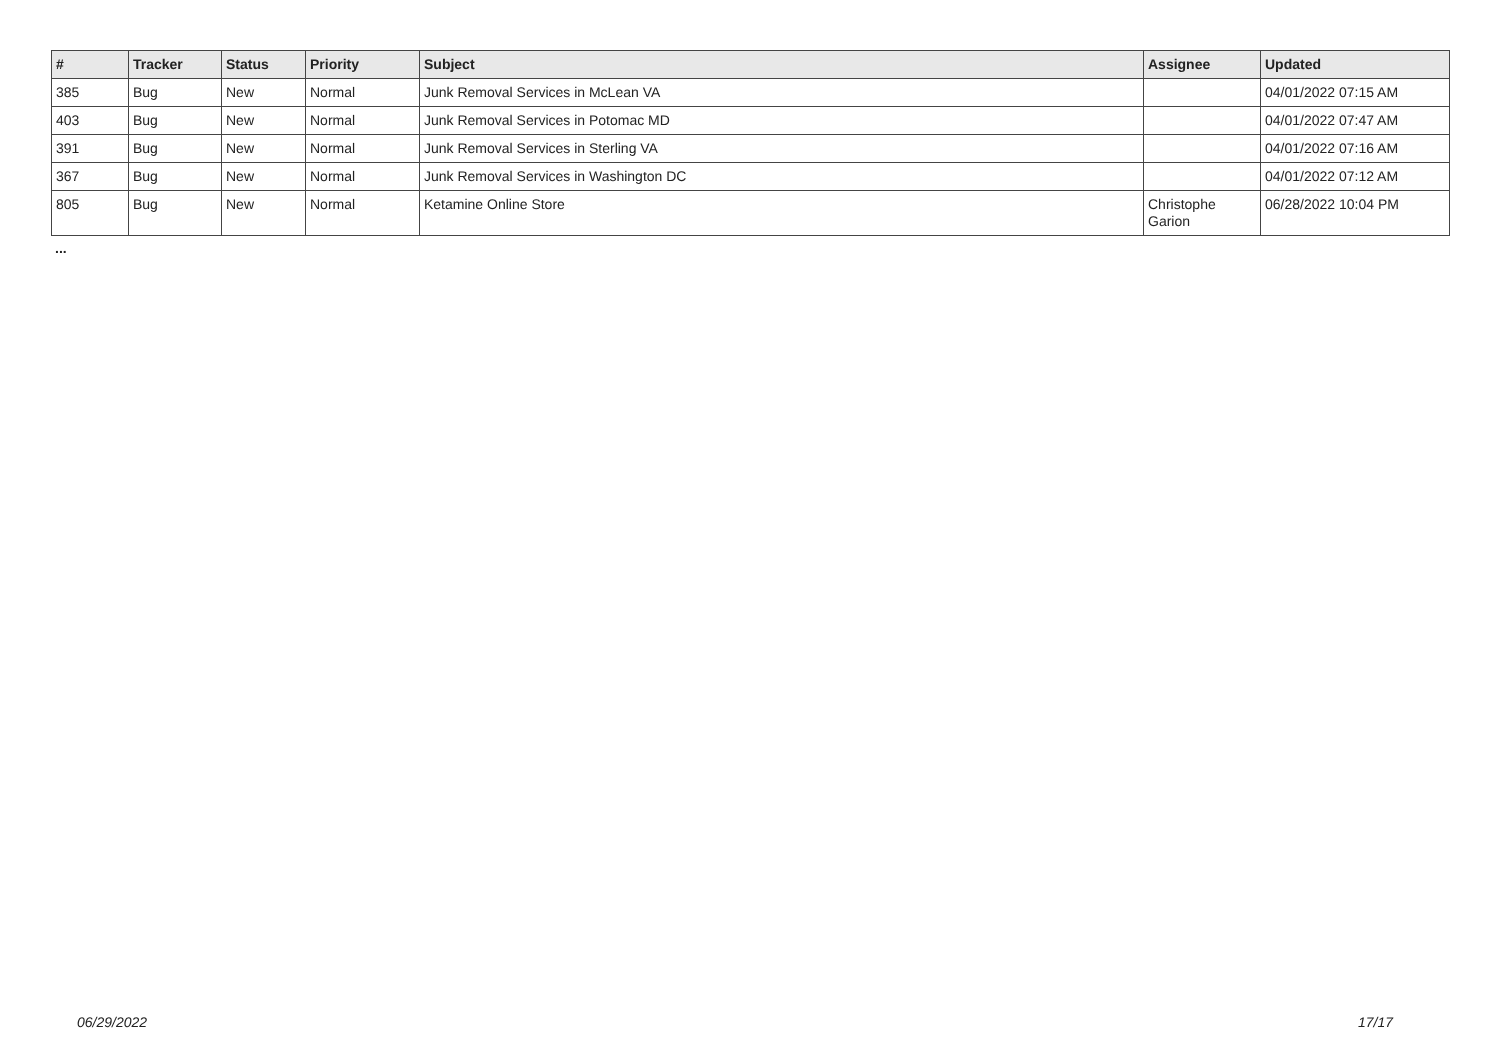| # | Tracker | Status | Priority | Subject | Assignee | Updated |
| --- | --- | --- | --- | --- | --- | --- |
| 385 | Bug | New | Normal | Junk Removal Services in McLean VA | | 04/01/2022 07:15 AM |
| 403 | Bug | New | Normal | Junk Removal Services in Potomac MD | | 04/01/2022 07:47 AM |
| 391 | Bug | New | Normal | Junk Removal Services in Sterling VA | | 04/01/2022 07:16 AM |
| 367 | Bug | New | Normal | Junk Removal Services in Washington DC | | 04/01/2022 07:12 AM |
| 805 | Bug | New | Normal | Ketamine Online Store | Christophe Garion | 06/28/2022 10:04 PM |
...
06/29/2022 17/17